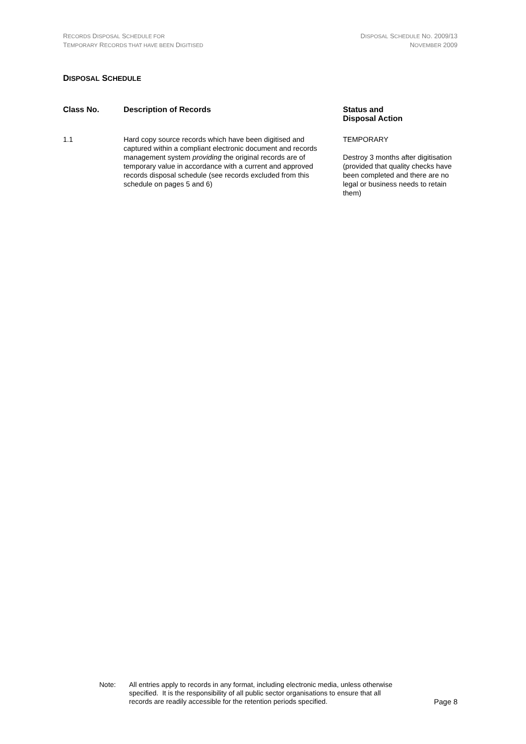RECORDS DISPOSAL SCHEDULE FOR
TEMPORARY RECORDS THAT HAVE BEEN DIGITISED
DISPOSAL SCHEDULE NO. 2009/13
NOVEMBER 2009
DISPOSAL SCHEDULE
| Class No. | Description of Records | Status and Disposal Action |
| --- | --- | --- |
| 1.1 | Hard copy source records which have been digitised and captured within a compliant electronic document and records management system providing the original records are of temporary value in accordance with a current and approved records disposal schedule (see records excluded from this schedule on pages 5 and 6) | TEMPORARY Destroy 3 months after digitisation (provided that quality checks have been completed and there are no legal or business needs to retain them) |
Note: All entries apply to records in any format, including electronic media, unless otherwise specified. It is the responsibility of all public sector organisations to ensure that all records are readily accessible for the retention periods specified.
Page 8